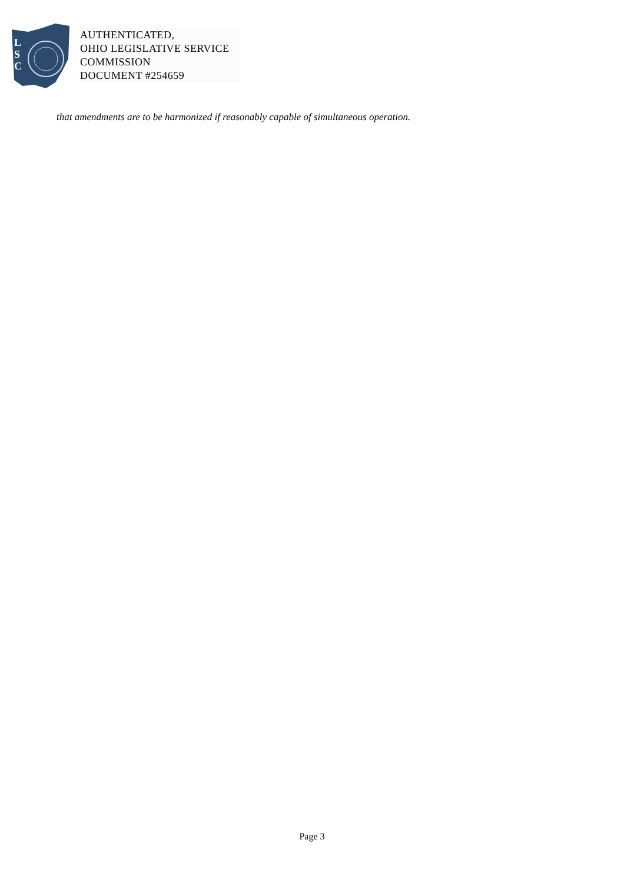L
S
C
AUTHENTICATED,
OHIO LEGISLATIVE SERVICE
COMMISSION
DOCUMENT #254659
that amendments are to be harmonized if reasonably capable of simultaneous operation.
Page 3